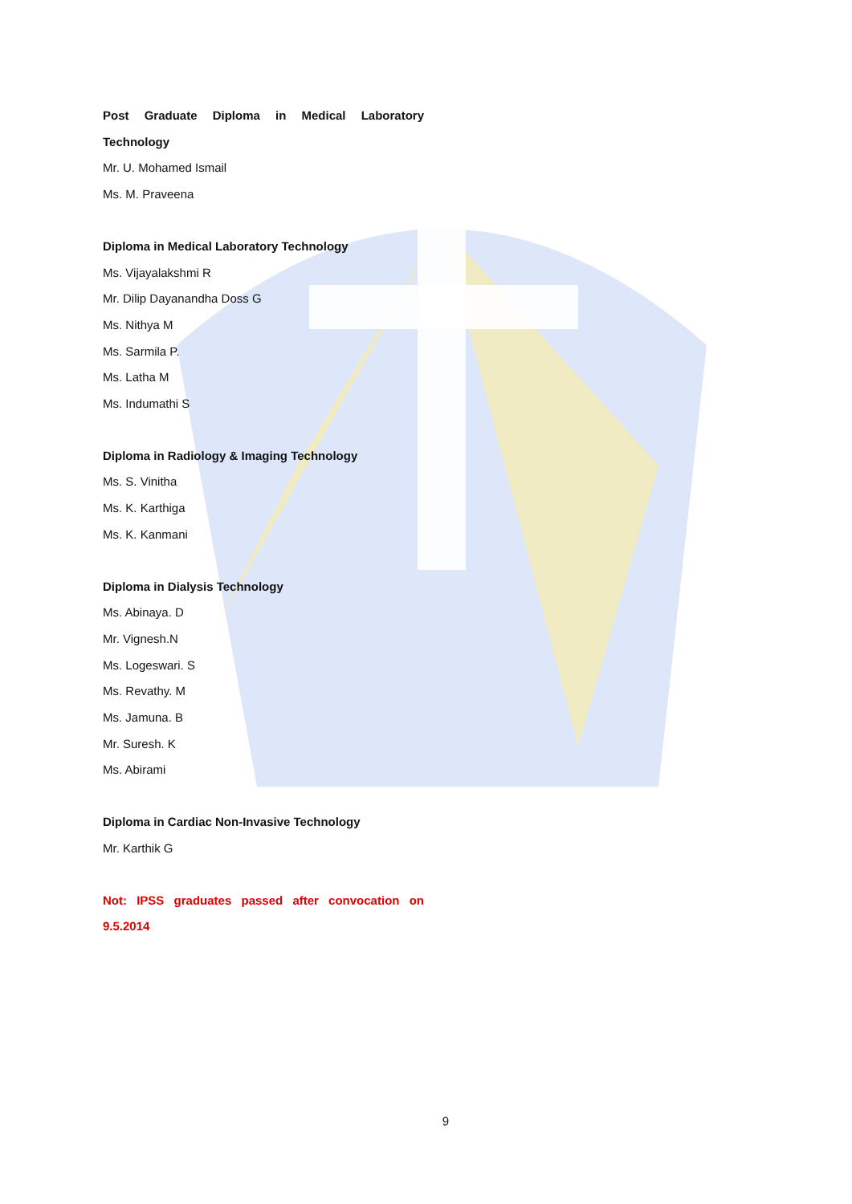Post Graduate Diploma in Medical Laboratory
Technology
Mr. U. Mohamed Ismail
Ms. M. Praveena
Diploma in Medical Laboratory Technology
Ms. Vijayalakshmi R
Mr. Dilip Dayanandha Doss G
Ms. Nithya M
Ms. Sarmila P.
Ms. Latha M
Ms. Indumathi S
Diploma in Radiology & Imaging Technology
Ms. S. Vinitha
Ms. K. Karthiga
Ms. K. Kanmani
Diploma in Dialysis Technology
Ms. Abinaya. D
Mr. Vignesh.N
Ms. Logeswari. S
Ms. Revathy. M
Ms. Jamuna. B
Mr. Suresh. K
Ms. Abirami
Diploma in Cardiac Non-Invasive Technology
Mr. Karthik G
Not: IPSS graduates passed after convocation on
9.5.2014
9